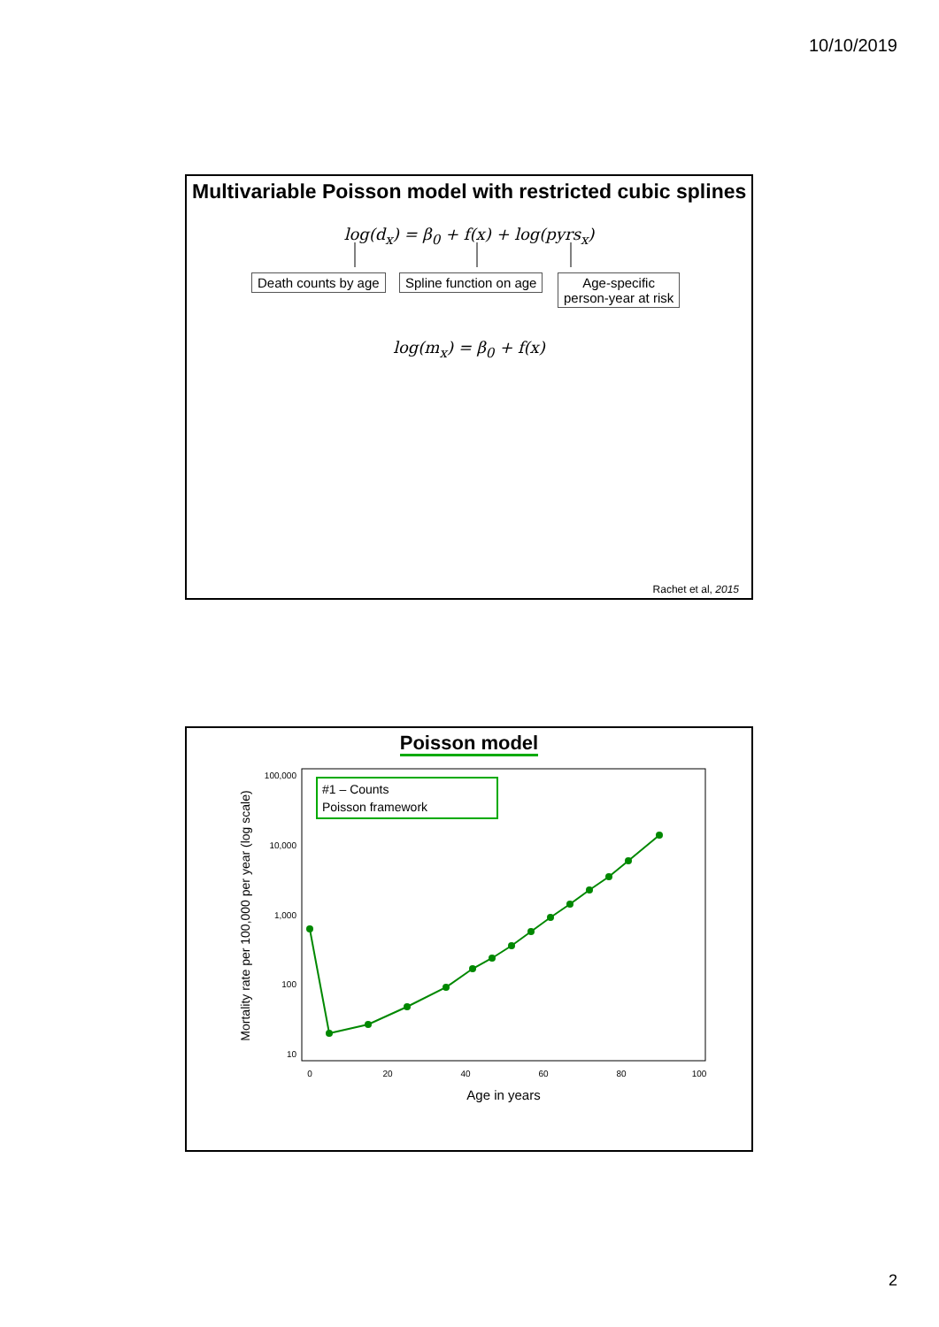10/10/2019
Multivariable Poisson model with restricted cubic splines
log(d<sub>x</sub>) = β<sub>0</sub> + f(x) + log(pyrs<sub>x</sub>)
Death counts by age Spline function on age
Age-specific
person-year at risk
log(m<sub>x</sub>) = β<sub>0</sub> + f(x)
Rachet et al, 2015
Poisson model
100,000
10,000
1,000
100
10
0
20
40
60
80
100
Age in years
Mortality rate per 100,000 per year (log scale)
#1 – Counts
Poisson framework
2